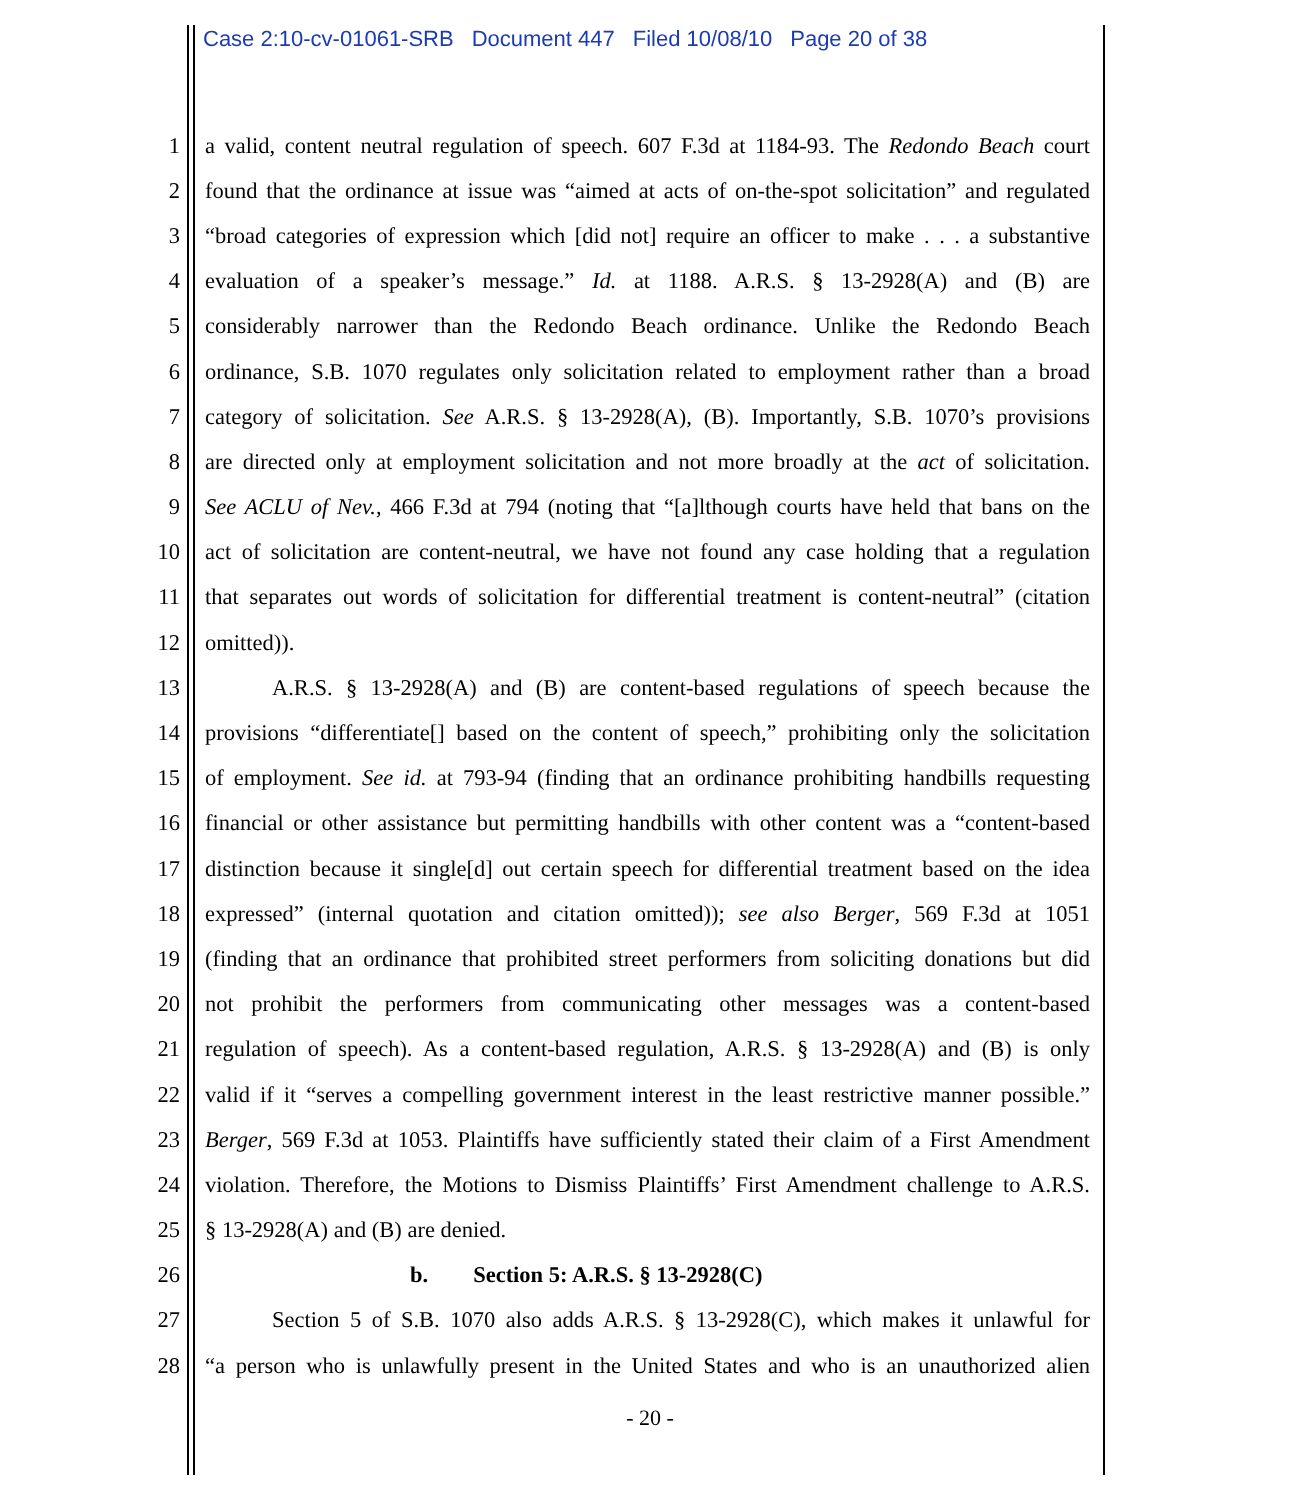Case 2:10-cv-01061-SRB Document 447 Filed 10/08/10 Page 20 of 38
1 a valid, content neutral regulation of speech. 607 F.3d at 1184-93. The Redondo Beach court
2 found that the ordinance at issue was “aimed at acts of on-the-spot solicitation” and regulated
3 “broad categories of expression which [did not] require an officer to make . . . a substantive
4 evaluation of a speaker’s message.” Id. at 1188. A.R.S. § 13-2928(A) and (B) are
5 considerably narrower than the Redondo Beach ordinance. Unlike the Redondo Beach
6 ordinance, S.B. 1070 regulates only solicitation related to employment rather than a broad
7 category of solicitation. See A.R.S. § 13-2928(A), (B). Importantly, S.B. 1070’s provisions
8 are directed only at employment solicitation and not more broadly at the act of solicitation.
9 See ACLU of Nev., 466 F.3d at 794 (noting that “[a]lthough courts have held that bans on the
10 act of solicitation are content-neutral, we have not found any case holding that a regulation
11 that separates out words of solicitation for differential treatment is content-neutral” (citation
12 omitted)).
13 A.R.S. § 13-2928(A) and (B) are content-based regulations of speech because the
14 provisions “differentiate[] based on the content of speech,” prohibiting only the solicitation
15 of employment. See id. at 793-94 (finding that an ordinance prohibiting handbills requesting
16 financial or other assistance but permitting handbills with other content was a “content-based
17 distinction because it single[d] out certain speech for differential treatment based on the idea
18 expressed” (internal quotation and citation omitted)); see also Berger, 569 F.3d at 1051
19 (finding that an ordinance that prohibited street performers from soliciting donations but did
20 not prohibit the performers from communicating other messages was a content-based
21 regulation of speech). As a content-based regulation, A.R.S. § 13-2928(A) and (B) is only
22 valid if it “serves a compelling government interest in the least restrictive manner possible.”
23 Berger, 569 F.3d at 1053. Plaintiffs have sufficiently stated their claim of a First Amendment
24 violation. Therefore, the Motions to Dismiss Plaintiffs’ First Amendment challenge to A.R.S.
25 § 13-2928(A) and (B) are denied.
26 b. Section 5: A.R.S. § 13-2928(C)
27 Section 5 of S.B. 1070 also adds A.R.S. § 13-2928(C), which makes it unlawful for
28 “a person who is unlawfully present in the United States and who is an unauthorized alien
- 20 -